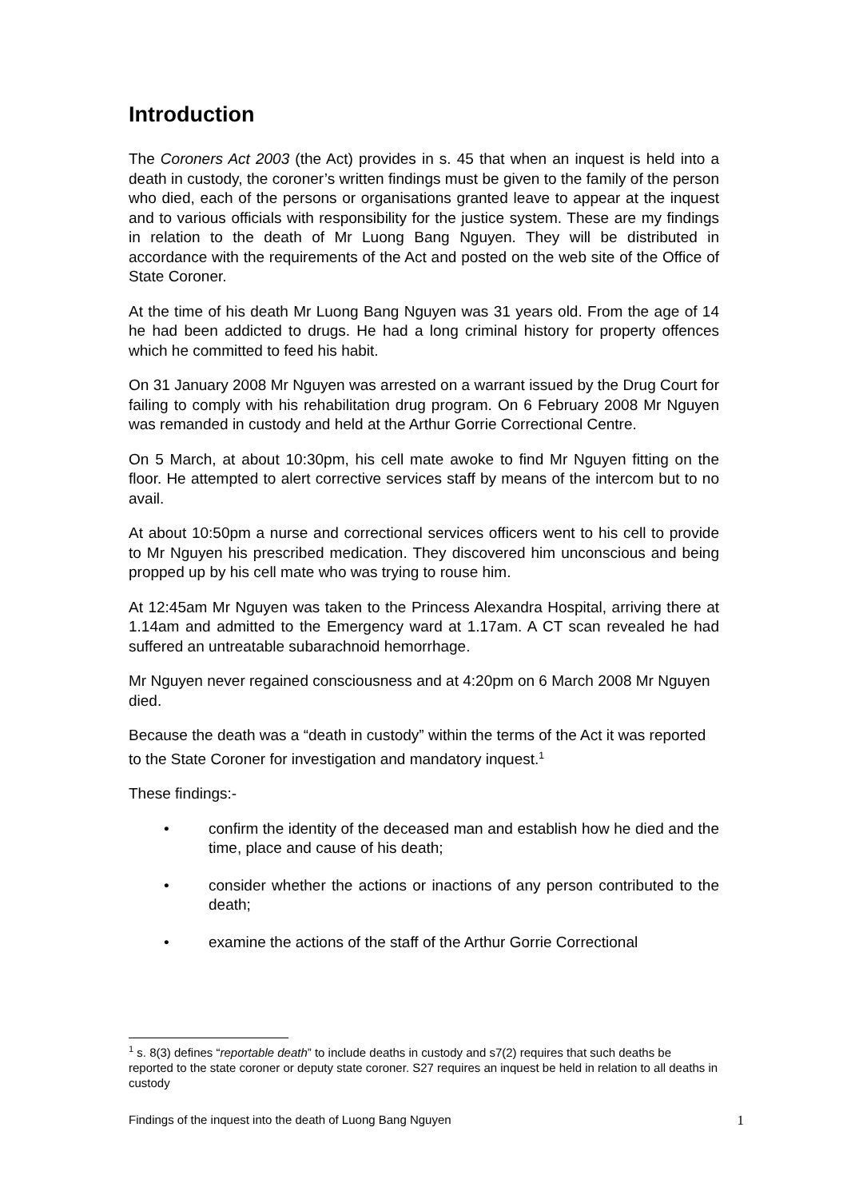Introduction
The Coroners Act 2003 (the Act) provides in s. 45 that when an inquest is held into a death in custody, the coroner’s written findings must be given to the family of the person who died, each of the persons or organisations granted leave to appear at the inquest and to various officials with responsibility for the justice system. These are my findings in relation to the death of Mr Luong Bang Nguyen. They will be distributed in accordance with the requirements of the Act and posted on the web site of the Office of State Coroner.
At the time of his death Mr Luong Bang Nguyen was 31 years old. From the age of 14 he had been addicted to drugs. He had a long criminal history for property offences which he committed to feed his habit.
On 31 January 2008 Mr Nguyen was arrested on a warrant issued by the Drug Court for failing to comply with his rehabilitation drug program. On 6 February 2008 Mr Nguyen was remanded in custody and held at the Arthur Gorrie Correctional Centre.
On 5 March, at about 10:30pm, his cell mate awoke to find Mr Nguyen fitting on the floor. He attempted to alert corrective services staff by means of the intercom but to no avail.
At about 10:50pm a nurse and correctional services officers went to his cell to provide to Mr Nguyen his prescribed medication. They discovered him unconscious and being propped up by his cell mate who was trying to rouse him.
At 12:45am Mr Nguyen was taken to the Princess Alexandra Hospital, arriving there at 1.14am and admitted to the Emergency ward at 1.17am. A CT scan revealed he had suffered an untreatable subarachnoid hemorrhage.
Mr Nguyen never regained consciousness and at 4:20pm on 6 March 2008 Mr Nguyen died.
Because the death was a “death in custody” within the terms of the Act it was reported to the State Coroner for investigation and mandatory inquest.<sup>1</sup>
These findings:-
• confirm the identity of the deceased man and establish how he died and the time, place and cause of his death;
• consider whether the actions or inactions of any person contributed to the death;
• examine the actions of the staff of the Arthur Gorrie Correctional
<sup>1</sup> s. 8(3) defines “reportable death” to include deaths in custody and s7(2) requires that such deaths be reported to the state coroner or deputy state coroner. S27 requires an inquest be held in relation to all deaths in custody
Findings of the inquest into the death of Luong Bang Nguyen 1